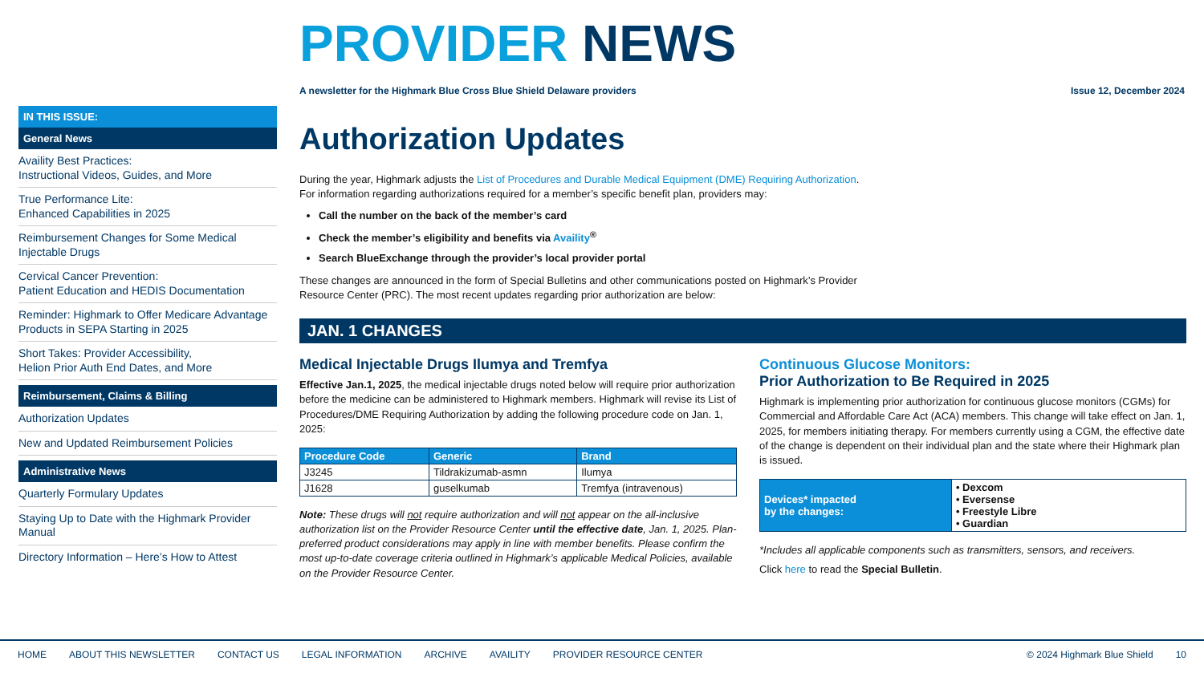PROVIDER NEWS
A newsletter for the Highmark Blue Cross Blue Shield Delaware providers Issue 12, December 2024
IN THIS ISSUE:
General News
Availity Best Practices:
Instructional Videos, Guides, and More
True Performance Lite:
Enhanced Capabilities in 2025
Reimbursement Changes for Some Medical Injectable Drugs
Cervical Cancer Prevention:
Patient Education and HEDIS Documentation
Reminder: Highmark to Offer Medicare Advantage Products in SEPA Starting in 2025
Short Takes: Provider Accessibility,
Helion Prior Auth End Dates, and More
Reimbursement, Claims & Billing
Authorization Updates
New and Updated Reimbursement Policies
Administrative News
Quarterly Formulary Updates
Staying Up to Date with the Highmark Provider Manual
Directory Information – Here’s How to Attest
Authorization Updates
During the year, Highmark adjusts the List of Procedures and Durable Medical Equipment (DME) Requiring Authorization.
For information regarding authorizations required for a member’s specific benefit plan, providers may:
Call the number on the back of the member’s card
Check the member’s eligibility and benefits via Availity<sup>®</sup>
Search BlueExchange through the provider’s local provider portal
These changes are announced in the form of Special Bulletins and other communications posted on Highmark’s Provider
Resource Center (PRC). The most recent updates regarding prior authorization are below:
JAN. 1 CHANGES
Medical Injectable Drugs Ilumya and Tremfya
Effective Jan.1, 2025, the medical injectable drugs noted below will require prior authorization before the medicine can be administered to Highmark members. Highmark will revise its List of Procedures/DME Requiring Authorization by adding the following procedure code on Jan. 1, 2025:
| Procedure Code | Generic | Brand |
| --- | --- | --- |
| J3245 | Tildrakizumab-asmn | Ilumya |
| J1628 | guselkumab | Tremfya (intravenous) |
Note: These drugs will not require authorization and will not appear on the all-inclusive authorization list on the Provider Resource Center until the effective date, Jan. 1, 2025. Plan-preferred product considerations may apply in line with member benefits. Please confirm the most up-to-date coverage criteria outlined in Highmark’s applicable Medical Policies, available on the Provider Resource Center.
Continuous Glucose Monitors:
Prior Authorization to Be Required in 2025
Highmark is implementing prior authorization for continuous glucose monitors (CGMs) for Commercial and Affordable Care Act (ACA) members. This change will take effect on Jan. 1, 2025, for members initiating therapy. For members currently using a CGM, the effective date of the change is dependent on their individual plan and the state where their Highmark plan is issued.
| Devices* impacted by the changes: | • Dexcom • Eversense • Freestyle Libre • Guardian |
*Includes all applicable components such as transmitters, sensors, and receivers.
Click here to read the Special Bulletin.
HOME ABOUT THIS NEWSLETTER CONTACT US LEGAL INFORMATION ARCHIVE AVAILITY PROVIDER RESOURCE CENTER © 2024 Highmark Blue Shield 10